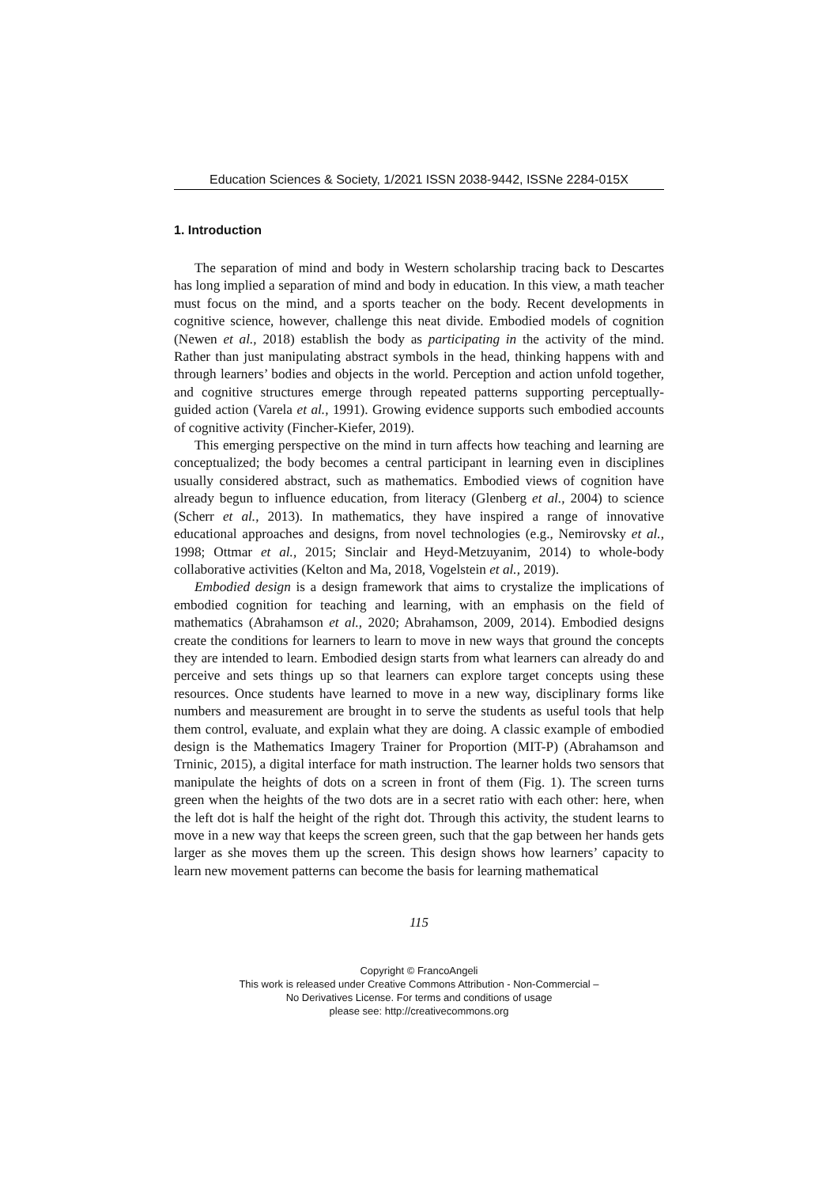Education Sciences & Society, 1/2021 ISSN 2038-9442, ISSNe 2284-015X
1. Introduction
The separation of mind and body in Western scholarship tracing back to Descartes has long implied a separation of mind and body in education. In this view, a math teacher must focus on the mind, and a sports teacher on the body. Recent developments in cognitive science, however, challenge this neat divide. Embodied models of cognition (Newen et al., 2018) establish the body as participating in the activity of the mind. Rather than just manipulating abstract symbols in the head, thinking happens with and through learners’ bodies and objects in the world. Perception and action unfold together, and cognitive structures emerge through repeated patterns supporting perceptually-guided action (Varela et al., 1991). Growing evidence supports such embodied accounts of cognitive activity (Fincher-Kiefer, 2019).
This emerging perspective on the mind in turn affects how teaching and learning are conceptualized; the body becomes a central participant in learning even in disciplines usually considered abstract, such as mathematics. Embodied views of cognition have already begun to influence education, from literacy (Glenberg et al., 2004) to science (Scherr et al., 2013). In mathematics, they have inspired a range of innovative educational approaches and designs, from novel technologies (e.g., Nemirovsky et al., 1998; Ottmar et al., 2015; Sinclair and Heyd-Metzuyanim, 2014) to whole-body collaborative activities (Kelton and Ma, 2018, Vogelstein et al., 2019).
Embodied design is a design framework that aims to crystalize the implications of embodied cognition for teaching and learning, with an emphasis on the field of mathematics (Abrahamson et al., 2020; Abrahamson, 2009, 2014). Embodied designs create the conditions for learners to learn to move in new ways that ground the concepts they are intended to learn. Embodied design starts from what learners can already do and perceive and sets things up so that learners can explore target concepts using these resources. Once students have learned to move in a new way, disciplinary forms like numbers and measurement are brought in to serve the students as useful tools that help them control, evaluate, and explain what they are doing. A classic example of embodied design is the Mathematics Imagery Trainer for Proportion (MIT-P) (Abrahamson and Trninic, 2015), a digital interface for math instruction. The learner holds two sensors that manipulate the heights of dots on a screen in front of them (Fig. 1). The screen turns green when the heights of the two dots are in a secret ratio with each other: here, when the left dot is half the height of the right dot. Through this activity, the student learns to move in a new way that keeps the screen green, such that the gap between her hands gets larger as she moves them up the screen. This design shows how learners’ capacity to learn new movement patterns can become the basis for learning mathematical
115
Copyright © FrancoAngeli
This work is released under Creative Commons Attribution - Non-Commercial –
No Derivatives License. For terms and conditions of usage
please see: http://creativecommons.org